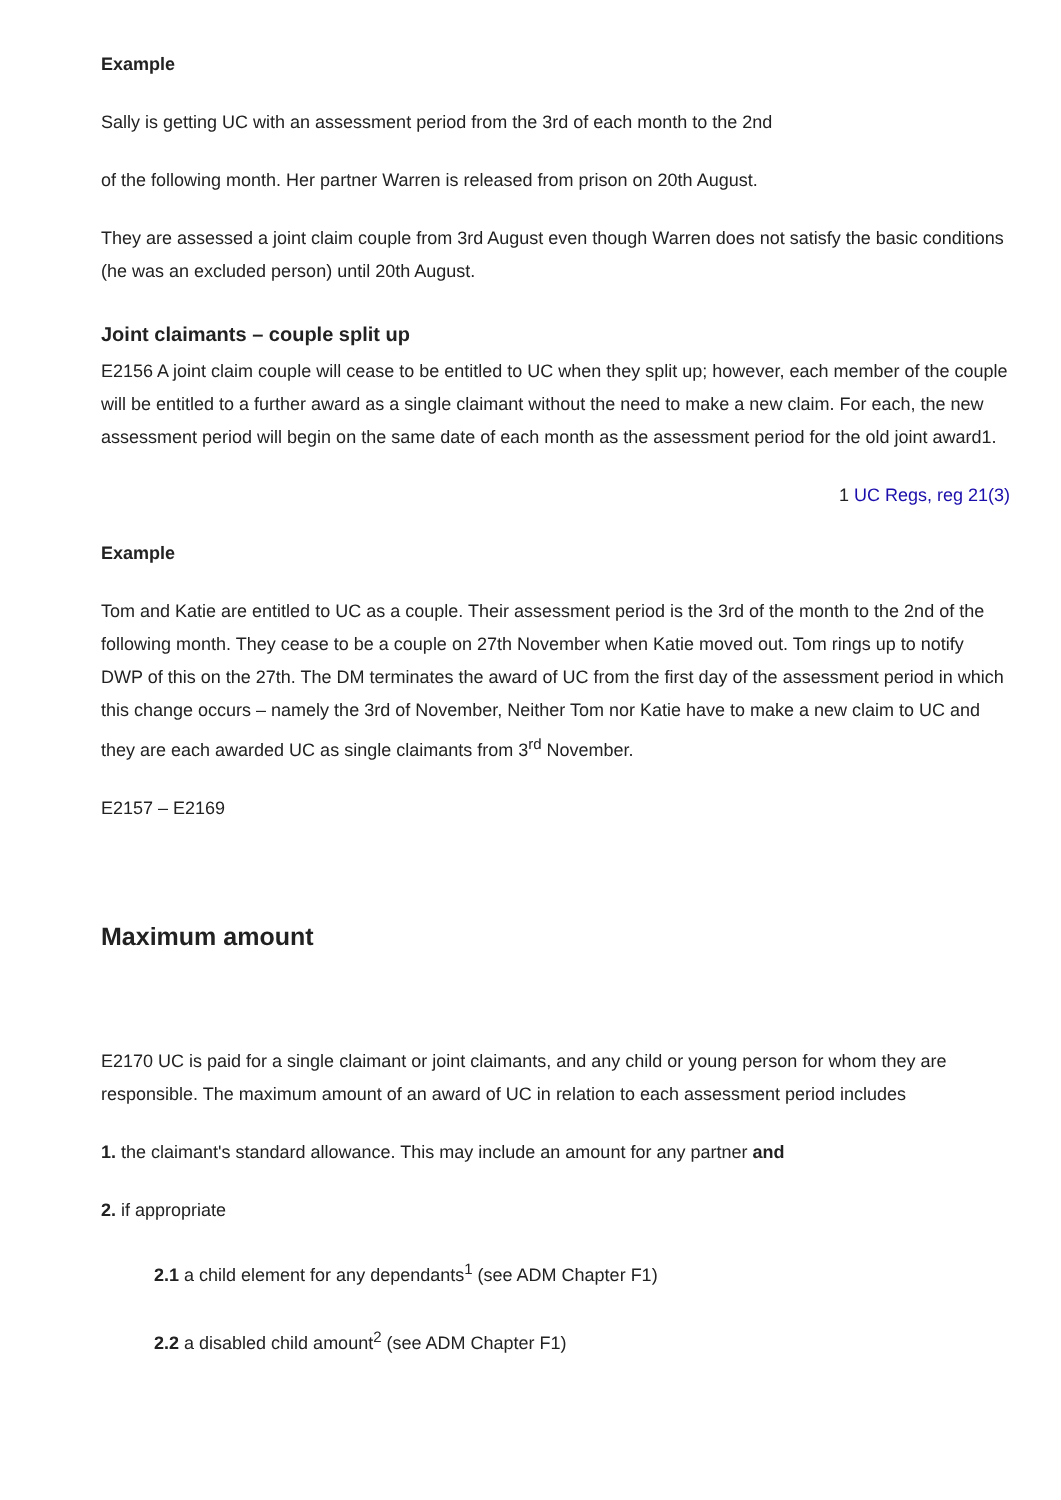Example
Sally is getting UC with an assessment period from the 3rd of each month to the 2nd
of the following month. Her partner Warren is released from prison on 20th August.
They are assessed a joint claim couple from 3rd August even though Warren does not satisfy the basic conditions (he was an excluded person) until 20th August.
Joint claimants – couple split up
E2156 A joint claim couple will cease to be entitled to UC when they split up; however, each member of the couple will be entitled to a further award as a single claimant without the need to make a new claim. For each, the new assessment period will begin on the same date of each month as the assessment period for the old joint award1.
1 UC Regs, reg 21(3)
Example
Tom and Katie are entitled to UC as a couple. Their assessment period is the 3rd of the month to the 2nd of the following month. They cease to be a couple on 27th November when Katie moved out. Tom rings up to notify DWP of this on the 27th. The DM terminates the award of UC from the first day of the assessment period in which this change occurs – namely the 3rd of November, Neither Tom nor Katie have to make a new claim to UC and they are each awarded UC as single claimants from 3<sup>rd</sup> November.
E2157 – E2169
Maximum amount
E2170 UC is paid for a single claimant or joint claimants, and any child or young person for whom they are responsible. The maximum amount of an award of UC in relation to each assessment period includes
1. the claimant's standard allowance. This may include an amount for any partner and
2. if appropriate
2.1 a child element for any dependants<sup>1</sup> (see ADM Chapter F1)
2.2 a disabled child amount<sup>2</sup> (see ADM Chapter F1)